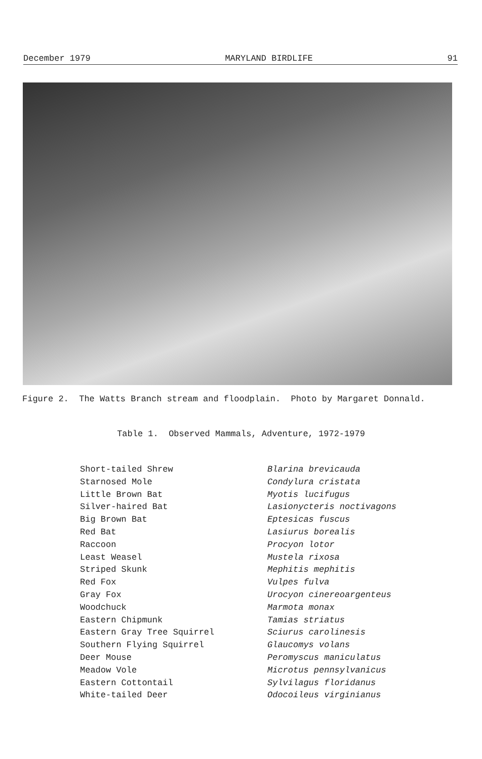December 1979 MARYLAND BIRDLIFE 91
Figure 2. The Watts Branch stream and floodplain. Photo by Margaret Donnald.
Table 1. Observed Mammals, Adventure, 1972-1979
| Short-tailed Shrew | Blarina brevicauda |
| Starnosed Mole | Condylura cristata |
| Little Brown Bat | Myotis lucifugus |
| Silver-haired Bat | Lasionycteris noctivagons |
| Big Brown Bat | Eptesicas fuscus |
| Red Bat | Lasiurus borealis |
| Raccoon | Procyon lotor |
| Least Weasel | Mustela rixosa |
| Striped Skunk | Mephitis mephitis |
| Red Fox | Vulpes fulva |
| Gray Fox | Urocyon cinereoargenteus |
| Woodchuck | Marmota monax |
| Eastern Chipmunk | Tamias striatus |
| Eastern Gray Tree Squirrel | Sciurus carolinesis |
| Southern Flying Squirrel | Glaucomys volans |
| Deer Mouse | Peromyscus maniculatus |
| Meadow Vole | Microtus pennsylvanicus |
| Eastern Cottontail | Sylvilagus floridanus |
| White-tailed Deer | Odocoileus virginianus |